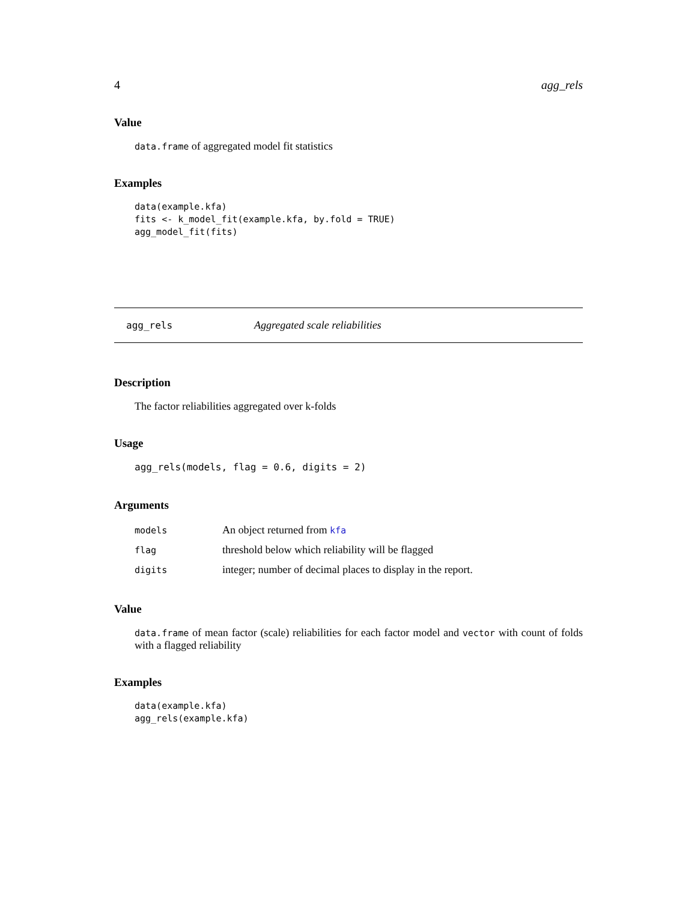4 agg_rels
Value
data.frame of aggregated model fit statistics
Examples
data(example.kfa)
fits <- k_model_fit(example.kfa, by.fold = TRUE)
agg_model_fit(fits)
agg_rels Aggregated scale reliabilities
Description
The factor reliabilities aggregated over k-folds
Usage
agg_rels(models, flag = 0.6, digits = 2)
Arguments
| models | An object returned from kfa |
| flag | threshold below which reliability will be flagged |
| digits | integer; number of decimal places to display in the report. |
Value
data.frame of mean factor (scale) reliabilities for each factor model and vector with count of folds with a flagged reliability
Examples
data(example.kfa)
agg_rels(example.kfa)